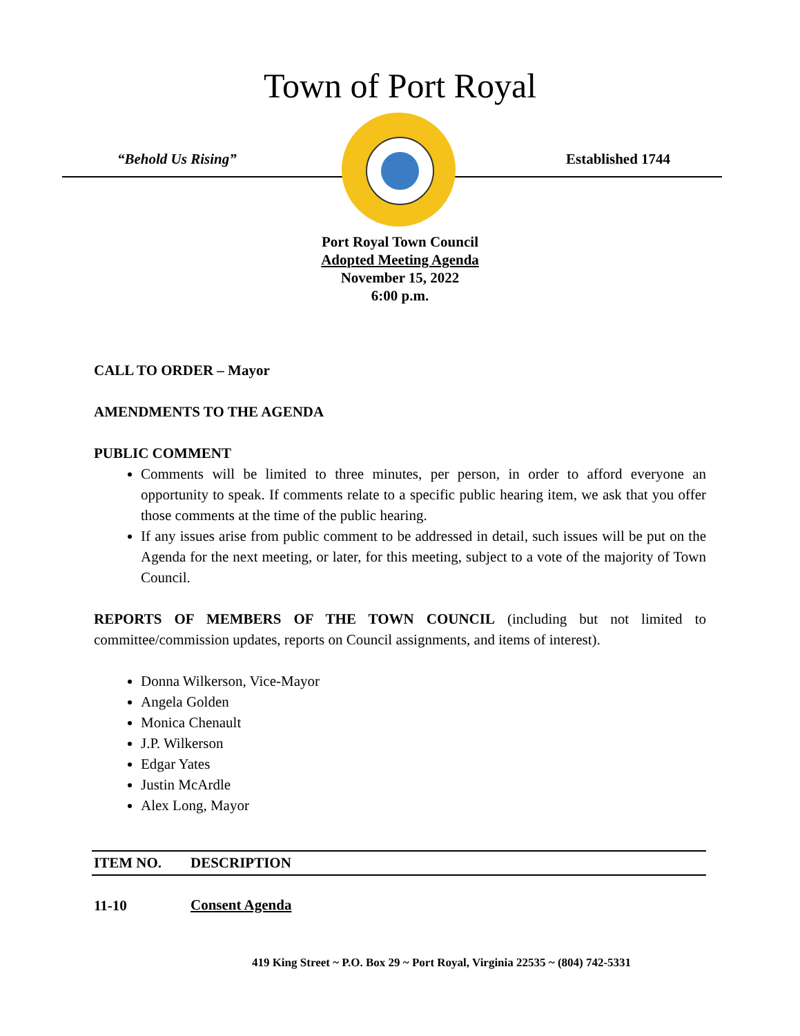Town of Port Royal
“Behold Us Rising” Established 1744
Port Royal Town Council
Adopted Meeting Agenda
November 15, 2022
6:00 p.m.
CALL TO ORDER – Mayor
AMENDMENTS TO THE AGENDA
PUBLIC COMMENT
Comments will be limited to three minutes, per person, in order to afford everyone an opportunity to speak. If comments relate to a specific public hearing item, we ask that you offer those comments at the time of the public hearing.
If any issues arise from public comment to be addressed in detail, such issues will be put on the Agenda for the next meeting, or later, for this meeting, subject to a vote of the majority of Town Council.
REPORTS OF MEMBERS OF THE TOWN COUNCIL (including but not limited to committee/commission updates, reports on Council assignments, and items of interest).
Donna Wilkerson, Vice-Mayor
Angela Golden
Monica Chenault
J.P. Wilkerson
Edgar Yates
Justin McArdle
Alex Long, Mayor
| ITEM NO. | DESCRIPTION |
| --- | --- |
| 11-10 | Consent Agenda |
419 King Street ~ P.O. Box 29 ~ Port Royal, Virginia 22535 ~ (804) 742-5331